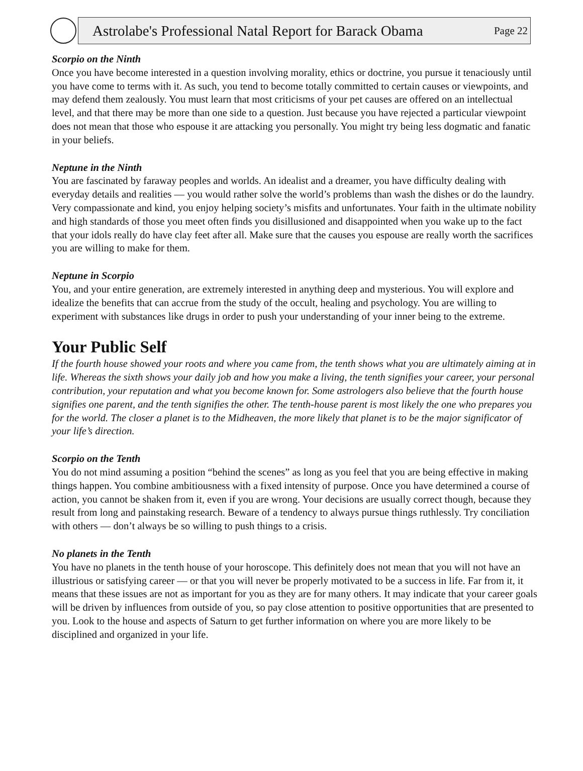Astrolabe's Professional Natal Report for Barack Obama
Page 22
Scorpio on the Ninth
Once you have become interested in a question involving morality, ethics or doctrine, you pursue it tenaciously until you have come to terms with it. As such, you tend to become totally committed to certain causes or viewpoints, and may defend them zealously. You must learn that most criticisms of your pet causes are offered on an intellectual level, and that there may be more than one side to a question. Just because you have rejected a particular viewpoint does not mean that those who espouse it are attacking you personally. You might try being less dogmatic and fanatic in your beliefs.
Neptune in the Ninth
You are fascinated by faraway peoples and worlds. An idealist and a dreamer, you have difficulty dealing with everyday details and realities — you would rather solve the world’s problems than wash the dishes or do the laundry. Very compassionate and kind, you enjoy helping society’s misfits and unfortunates. Your faith in the ultimate nobility and high standards of those you meet often finds you disillusioned and disappointed when you wake up to the fact that your idols really do have clay feet after all. Make sure that the causes you espouse are really worth the sacrifices you are willing to make for them.
Neptune in Scorpio
You, and your entire generation, are extremely interested in anything deep and mysterious. You will explore and idealize the benefits that can accrue from the study of the occult, healing and psychology. You are willing to experiment with substances like drugs in order to push your understanding of your inner being to the extreme.
Your Public Self
If the fourth house showed your roots and where you came from, the tenth shows what you are ultimately aiming at in life. Whereas the sixth shows your daily job and how you make a living, the tenth signifies your career, your personal contribution, your reputation and what you become known for. Some astrologers also believe that the fourth house signifies one parent, and the tenth signifies the other. The tenth-house parent is most likely the one who prepares you for the world. The closer a planet is to the Midheaven, the more likely that planet is to be the major significator of your life’s direction.
Scorpio on the Tenth
You do not mind assuming a position “behind the scenes” as long as you feel that you are being effective in making things happen. You combine ambitiousness with a fixed intensity of purpose. Once you have determined a course of action, you cannot be shaken from it, even if you are wrong. Your decisions are usually correct though, because they result from long and painstaking research. Beware of a tendency to always pursue things ruthlessly. Try conciliation with others — don’t always be so willing to push things to a crisis.
No planets in the Tenth
You have no planets in the tenth house of your horoscope. This definitely does not mean that you will not have an illustrious or satisfying career — or that you will never be properly motivated to be a success in life. Far from it, it means that these issues are not as important for you as they are for many others. It may indicate that your career goals will be driven by influences from outside of you, so pay close attention to positive opportunities that are presented to you. Look to the house and aspects of Saturn to get further information on where you are more likely to be disciplined and organized in your life.